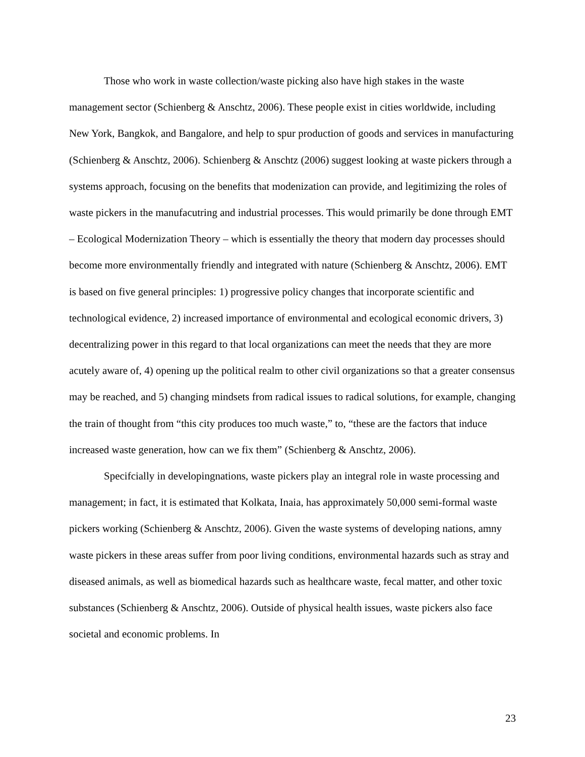Those who work in waste collection/waste picking also have high stakes in the waste management sector (Schienberg & Anschtz, 2006). These people exist in cities worldwide, including New York, Bangkok, and Bangalore, and help to spur production of goods and services in manufacturing (Schienberg & Anschtz, 2006). Schienberg & Anschtz (2006) suggest looking at waste pickers through a systems approach, focusing on the benefits that modenization can provide, and legitimizing the roles of waste pickers in the manufacutring and industrial processes. This would primarily be done through EMT – Ecological Modernization Theory – which is essentially the theory that modern day processes should become more environmentally friendly and integrated with nature (Schienberg & Anschtz, 2006). EMT is based on five general principles: 1) progressive policy changes that incorporate scientific and technological evidence, 2) increased importance of environmental and ecological economic drivers, 3) decentralizing power in this regard to that local organizations can meet the needs that they are more acutely aware of, 4) opening up the political realm to other civil organizations so that a greater consensus may be reached, and 5) changing mindsets from radical issues to radical solutions, for example, changing the train of thought from “this city produces too much waste,” to, “these are the factors that induce increased waste generation, how can we fix them” (Schienberg & Anschtz, 2006).
Specifcially in developingnations, waste pickers play an integral role in waste processing and management; in fact, it is estimated that Kolkata, Inaia, has approximately 50,000 semi-formal waste pickers working (Schienberg & Anschtz, 2006). Given the waste systems of developing nations, amny waste pickers in these areas suffer from poor living conditions, environmental hazards such as stray and diseased animals, as well as biomedical hazards such as healthcare waste, fecal matter, and other toxic substances (Schienberg & Anschtz, 2006). Outside of physical health issues, waste pickers also face societal and economic problems. In
23